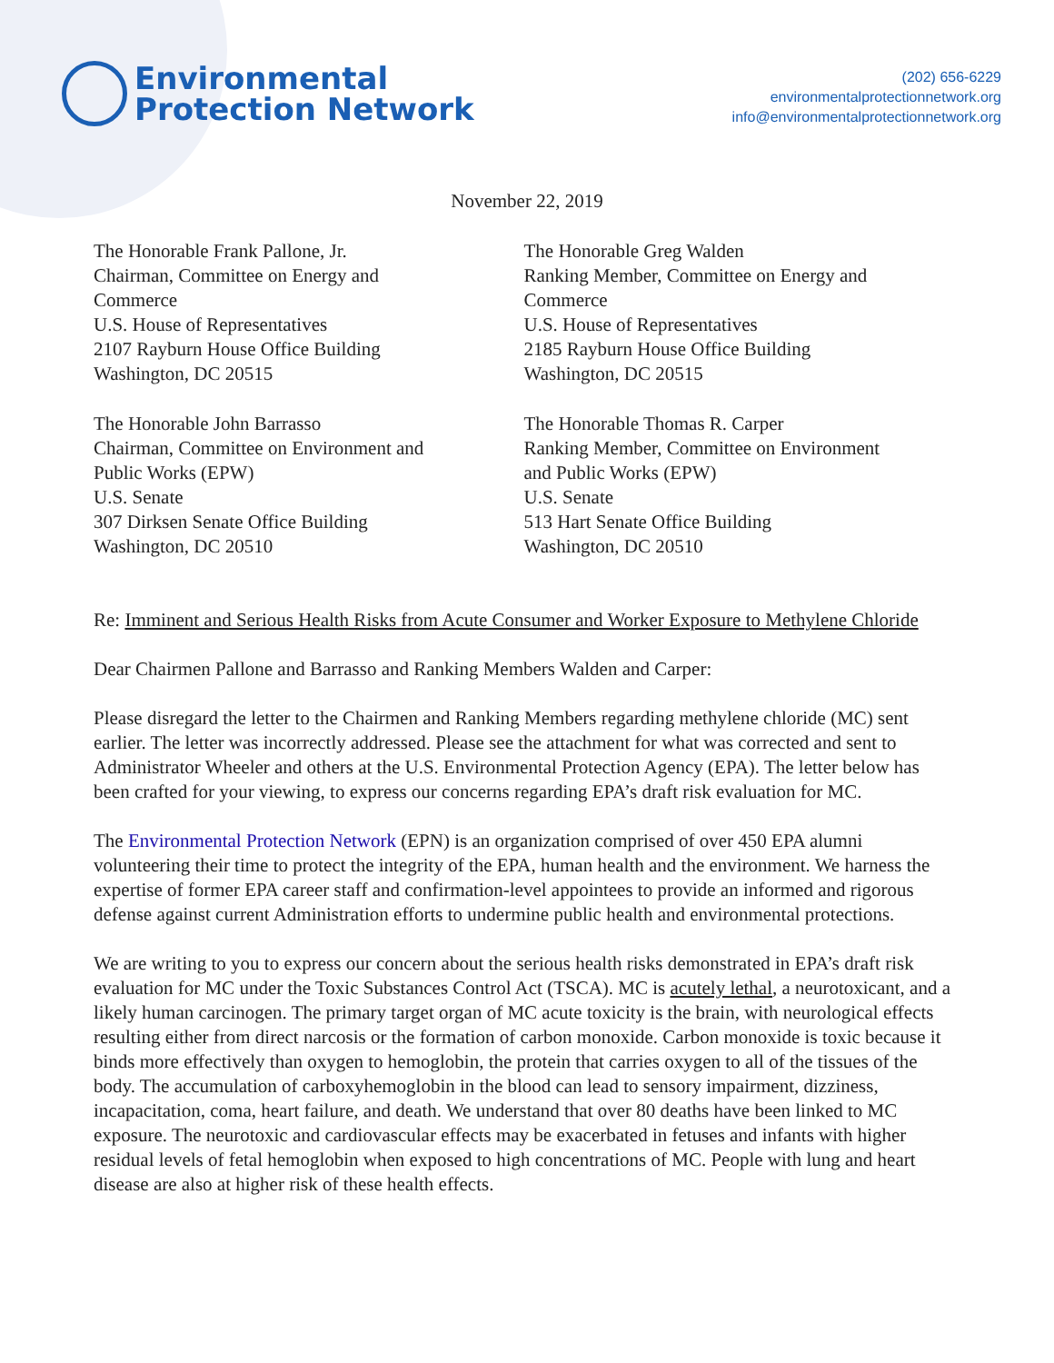Environmental
Protection Network
(202) 656-6229
environmentalprotectionnetwork.org
info@environmentalprotectionnetwork.org
November 22, 2019
The Honorable Frank Pallone, Jr.
Chairman, Committee on Energy and
Commerce
U.S. House of Representatives
2107 Rayburn House Office Building
Washington, DC 20515
The Honorable Greg Walden
Ranking Member, Committee on Energy and
Commerce
U.S. House of Representatives
2185 Rayburn House Office Building
Washington, DC 20515
The Honorable John Barrasso
Chairman, Committee on Environment and
Public Works (EPW)
U.S. Senate
307 Dirksen Senate Office Building
Washington, DC 20510
The Honorable Thomas R. Carper
Ranking Member, Committee on Environment
and Public Works (EPW)
U.S. Senate
513 Hart Senate Office Building
Washington, DC 20510
Re: Imminent and Serious Health Risks from Acute Consumer and Worker Exposure to Methylene Chloride
Dear Chairmen Pallone and Barrasso and Ranking Members Walden and Carper:
Please disregard the letter to the Chairmen and Ranking Members regarding methylene chloride (MC) sent earlier. The letter was incorrectly addressed. Please see the attachment for what was corrected and sent to Administrator Wheeler and others at the U.S. Environmental Protection Agency (EPA). The letter below has been crafted for your viewing, to express our concerns regarding EPA’s draft risk evaluation for MC.
The Environmental Protection Network (EPN) is an organization comprised of over 450 EPA alumni volunteering their time to protect the integrity of the EPA, human health and the environment. We harness the expertise of former EPA career staff and confirmation-level appointees to provide an informed and rigorous defense against current Administration efforts to undermine public health and environmental protections.
We are writing to you to express our concern about the serious health risks demonstrated in EPA’s draft risk evaluation for MC under the Toxic Substances Control Act (TSCA). MC is acutely lethal, a neurotoxicant, and a likely human carcinogen. The primary target organ of MC acute toxicity is the brain, with neurological effects resulting either from direct narcosis or the formation of carbon monoxide. Carbon monoxide is toxic because it binds more effectively than oxygen to hemoglobin, the protein that carries oxygen to all of the tissues of the body. The accumulation of carboxyhemoglobin in the blood can lead to sensory impairment, dizziness, incapacitation, coma, heart failure, and death. We understand that over 80 deaths have been linked to MC exposure. The neurotoxic and cardiovascular effects may be exacerbated in fetuses and infants with higher residual levels of fetal hemoglobin when exposed to high concentrations of MC. People with lung and heart disease are also at higher risk of these health effects.